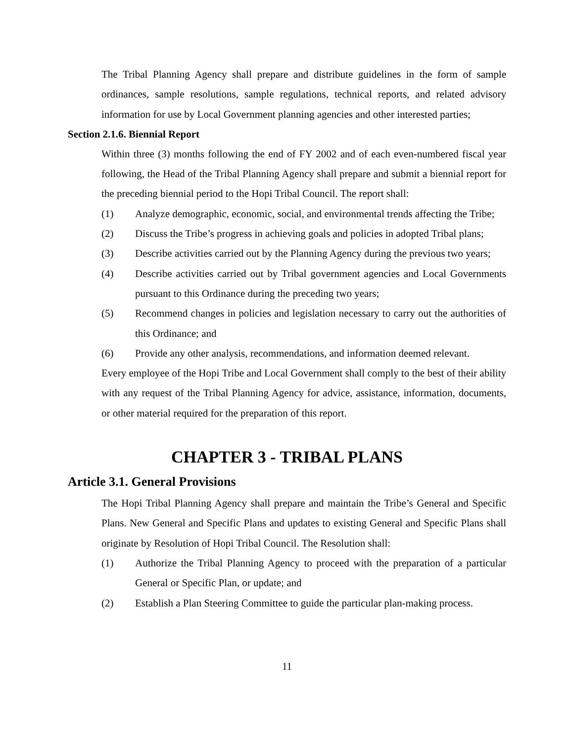The Tribal Planning Agency shall prepare and distribute guidelines in the form of sample ordinances, sample resolutions, sample regulations, technical reports, and related advisory information for use by Local Government planning agencies and other interested parties;
Section 2.1.6. Biennial Report
Within three (3) months following the end of FY 2002 and of each even-numbered fiscal year following, the Head of the Tribal Planning Agency shall prepare and submit a biennial report for the preceding biennial period to the Hopi Tribal Council. The report shall:
(1) Analyze demographic, economic, social, and environmental trends affecting the Tribe;
(2) Discuss the Tribe’s progress in achieving goals and policies in adopted Tribal plans;
(3) Describe activities carried out by the Planning Agency during the previous two years;
(4) Describe activities carried out by Tribal government agencies and Local Governments pursuant to this Ordinance during the preceding two years;
(5) Recommend changes in policies and legislation necessary to carry out the authorities of this Ordinance; and
(6) Provide any other analysis, recommendations, and information deemed relevant.
Every employee of the Hopi Tribe and Local Government shall comply to the best of their ability with any request of the Tribal Planning Agency for advice, assistance, information, documents, or other material required for the preparation of this report.
CHAPTER 3 - TRIBAL PLANS
Article 3.1. General Provisions
The Hopi Tribal Planning Agency shall prepare and maintain the Tribe’s General and Specific Plans. New General and Specific Plans and updates to existing General and Specific Plans shall originate by Resolution of Hopi Tribal Council. The Resolution shall:
(1) Authorize the Tribal Planning Agency to proceed with the preparation of a particular General or Specific Plan, or update; and
(2) Establish a Plan Steering Committee to guide the particular plan-making process.
11